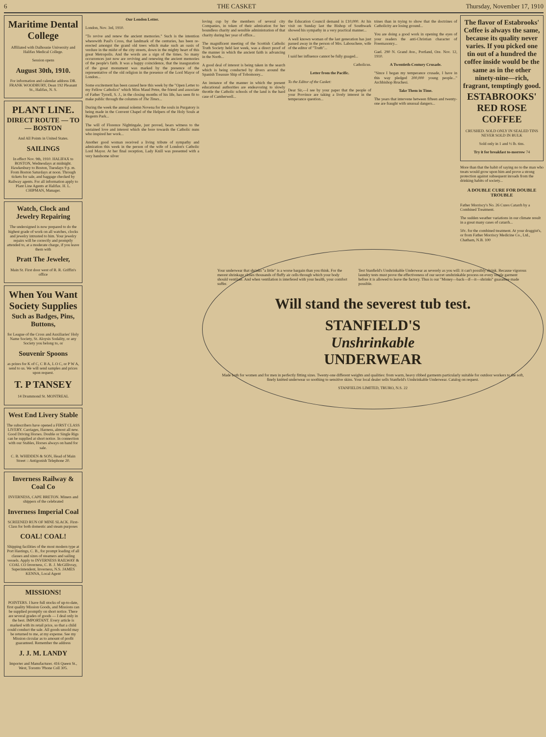6 THE CASKET Thursday, November 17, 1910
Maritime Dental College
Affiliated with Dalhousie University and Halifax Medical College.
Session opens
August 30th, 1910.
For information and calendar address DR. FRANK WOODBURY, Dean 192 Pleasant St., Halifax, N. S.
PLANT LINE.
DIRECT ROUTE — TO — BOSTON
And All Points in United States.
SAILINGS
In effect Nov. 9th, 1910. HALIFAX to BOSTON, Wednesdays at midnight. Hawkesbury to Boston, Tuesdays 9 p. m. From Boston Saturdays at noon. Through tickets for sale, and baggage checked by Railway agents. For all information apply to Plant Line Agents at Halifax. H. L. CHIPMAN, Manager.
Watch, Clock and Jewelry Repairing
The undersigned is now prepared to do the highest grade of work on all watches, clocks and jewelry intrusted to him. Your jewelry repairs will be correctly and promptly attended to, at a moderate charge, if you leave them with
Pratt The Jeweler,
Main St. First door west of R. R. Griffin's office
When You Want Society Supplies
Such as Badges, Pins, Buttons,
for League of the Cross and Auxiliaries' Holy Name Society, St. Aloysis Sodality, or any Society you belong to, or
Souvenir Spoons
as prizes for K of C, C B A, L O C, or P W A, send to us. We will send samples and prices upon request.
T. P TANSEY
14 Drummond St. MONTREAL
West End Livery Stable
The subscribers have opened a FIRST CLASS LIVERY. Carriages, Harness, almost all new. Good Driving Horses. Double or Single Rigs can be supplied at short notice. In connection with our Stables, Horses always on hand for sale.
C. B. WHIDDEN & SON, Head of Main Street :: Antigonish Telephone 20.
Inverness Railway & Coal Co
INVERNESS, CAPE BRETON. Miners and shippers of the celebrated
Inverness Imperial Coal
SCREENED RUN OF MINE SLACK. First-Class for both domestic and steam purposes
COAL! COAL!
Shipping facilities of the most modern type at Port Hastings, C. B., for prompt loading of all classes and sizes of steamers and sailing vessels. Apply to INVERNESS RAILWAY & COAL CO Inverness, C. B. J. McGillivray, Superintendent, Inverness, N.S. JAMES KENNA, Local Agent
MISSIONS!
POINTERS. I have full stocks of up-to-date, first quality Mission Goods, and Missions can be supplied promptly on short notice. There are several grades of goods — I deal only in the best. IMPORTANT. Every article is marked with its retail price, so that a child could conduct the sale. All goods unsold may be returned to me, at my expense. See my Mission circular as to amount of profit guaranteed. Remember the address
J. J. M. LANDY
Importer and Manufacturer. 416 Queen St., West, Toronto 'Phone Coll 305.
Our London Letter.
London, Nov. 3rd, 1910.
"To revive and renew the ancient memories." Such is the intention wherewith Paul's Cross, that landmark of the centuries, has been re-erected amongst the grand old trees which make such an oasis of verdure in the midst of the city streets, down in the mighty heart of this great Metropolis. And the words are a sign of the times. So many occurrences just now are reviving and renewing the ancient memories of the people's faith. It was a happy coincidence, that the inauguration of the great monument was marked by the presence of the representative of the old religion in the presence of the Lord Mayor of London...
Some excitement has been caused here this week by the "Open Letter to my Fellow Catholics" which Miss Maud Petre, the friend and associate of Father Tyrrell, S. J., in the closing months of his life, has seen fit to make public through the columns of The Times...
During the week the annual solemn Novena for the souls in Purgatory is being made in the Convent Chapel of the Helpers of the Holy Souls at Regents Park...
The will of Florence Nightingale, just proved, bears witness to the sustained love and interest which she bore towards the Catholic nuns who inspired her work...
Another good woman received a living tribute of sympathy and admiration this week in the person of the wife of London's Catholic Lord Mayor. At her final reception, Lady Knill was presented with a very handsome silver
loving cup by the members of several city Companies, in token of their admiration for her boundless charity and sensible administration of that charity during her year of office...
The magnificent meeting of the Scottish Catholic Truth Society held last week, was a direct proof of the manner in which the ancient faith is advancing in the North...
A good deal of interest is being taken in the search which is being conducted by divers around the Spanish Treasure Ship of Tobomorey...
An instance of the manner in which the present educational authorities are endeavoring to slowly throttle the Catholic schools of the land is the hard case of Camberwell...
the Education Council demand is £10,000. At his visit on Sunday last the Bishop of Southwark showed his sympathy in a very practical manner...
A well known woman of the last generation has just passed away in the person of Mrs. Labouchere, wife of the editor of "Truth"...
I said her influence cannot be fully guaged...
Catholicus.
Letter from the Pacific.
To the Editor of the Casket:
Dear Sir,—I see by your paper that the people of your Province are taking a lively interest in the temperance question...
trines than in trying to show that the doctrines of Catholicity are losing ground...
You are doing a good work in opening the eyes of your readers the anti-Christian character of Freemasonry...
Gael. 290 N. Grand Ave., Portland, Ore. Nov. 12, 1910.
A Twentieth-Century Crusade.
"Since I began my temperance crusade, I have in this way pledged 200,000 young people..." Archbishop Bruchesi.
Take Them in Time.
The years that intervene between fifteen and twenty-one are fraught with unusual dangers...
The flavor of Estabrooks' Coffee is always the same, because its quality never varies. If you picked one tin out of a hundred the coffee inside would be the same as in the other ninety-nine—rich, fragrant, temptingly good.
ESTABROOKS' RED ROSE COFFEE
CRUSHED. SOLD ONLY IN SEALED TINS NEVER SOLD IN BULK
Sold only in 1 and ½ lb. tins.
Try it for breakfast to-morrow 74
More than that the habit of saying no to the man who treats would grow upon him and prove a strong protection against subsequent inroads from the drinking habits of society...
A DOUBLE CURE FOR DOUBLE TROUBLE
Father Morriscy's No. 26 Cures Catarrh by a Combined Treatment.
The sudden weather variations in our climate result in a great many cases of catarrh...
50c. for the combined treatment. At your druggist's, or from Father Morriscy Medicine Co., Ltd., Chatham, N.B. 100
Your underwear that shrinks "a little" is a worse bargain than you think. For the merest shrinkage closes thousands of fluffy air cells through which your body should ventilate. And when ventilation is interfered with your health, your comfort suffer.
Test Stanfield's Unshrinkable Underwear as severely as you will: it can't possibly shrink. Because vigorous laundry tests must prove the effectiveness of our secret unshrinkable process on every single garment before it is allowed to leave the factory. Thus is our "Money—back—if—it—shrinks" guarantee made possible.
Will stand the severest tub test.
STANFIELD'S
Unshrinkable
UNDERWEAR
Made both for women and for men in perfectly fitting sizes. Twenty-one different weights and qualities: from warm, heavy ribbed garments particularly suitable for outdoor workers to the soft, finely knitted underwear so soothing to sensitive skins. Your local dealer sells Stanfield's Unshrinkable Underwear. Catalog on request.
STANFIELDS LIMITED, TRURO, N.S. 22